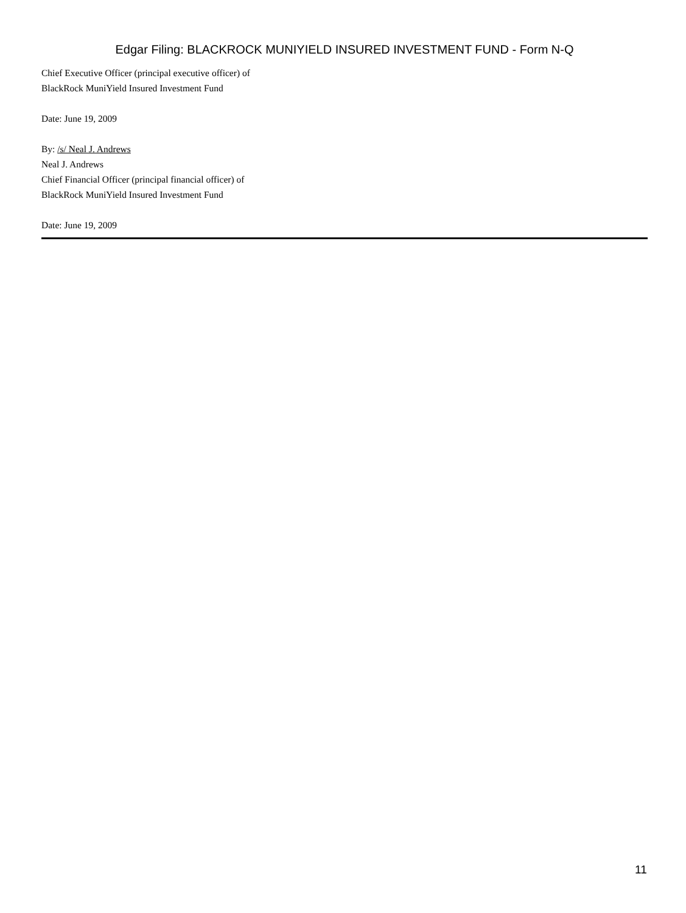Edgar Filing: BLACKROCK MUNIYIELD INSURED INVESTMENT FUND - Form N-Q
Chief Executive Officer (principal executive officer) of
BlackRock MuniYield Insured Investment Fund
Date: June 19, 2009
By: /s/ Neal J. Andrews
Neal J. Andrews
Chief Financial Officer (principal financial officer) of
BlackRock MuniYield Insured Investment Fund
Date: June 19, 2009
11